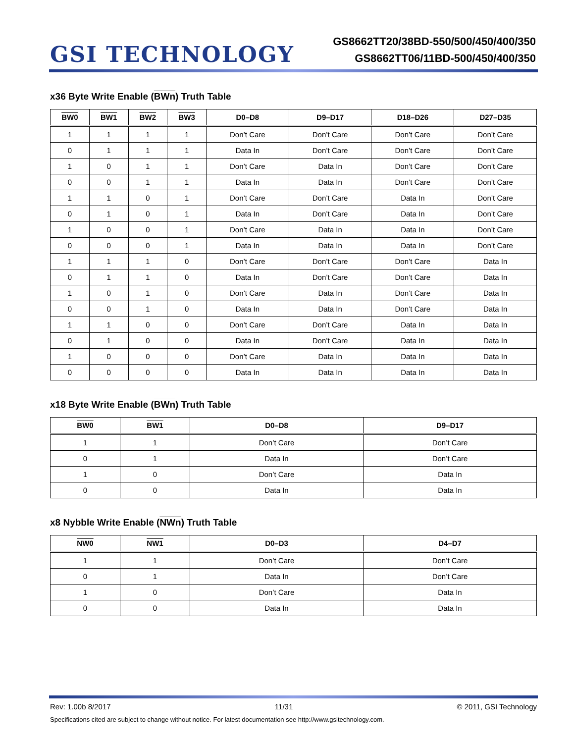GSI TECHNOLOGY
GS8662TT20/38BD-550/500/450/400/350
GS8662TT06/11BD-500/450/400/350
x36 Byte Write Enable (BWn) Truth Table
| BW0 | BW1 | BW2 | BW3 | D0–D8 | D9–D17 | D18–D26 | D27–D35 |
| --- | --- | --- | --- | --- | --- | --- | --- |
| 1 | 1 | 1 | 1 | Don’t Care | Don’t Care | Don’t Care | Don’t Care |
| 0 | 1 | 1 | 1 | Data In | Don’t Care | Don’t Care | Don’t Care |
| 1 | 0 | 1 | 1 | Don’t Care | Data In | Don’t Care | Don’t Care |
| 0 | 0 | 1 | 1 | Data In | Data In | Don’t Care | Don’t Care |
| 1 | 1 | 0 | 1 | Don’t Care | Don’t Care | Data In | Don’t Care |
| 0 | 1 | 0 | 1 | Data In | Don’t Care | Data In | Don’t Care |
| 1 | 0 | 0 | 1 | Don’t Care | Data In | Data In | Don’t Care |
| 0 | 0 | 0 | 1 | Data In | Data In | Data In | Don’t Care |
| 1 | 1 | 1 | 0 | Don’t Care | Don’t Care | Don’t Care | Data In |
| 0 | 1 | 1 | 0 | Data In | Don’t Care | Don’t Care | Data In |
| 1 | 0 | 1 | 0 | Don’t Care | Data In | Don’t Care | Data In |
| 0 | 0 | 1 | 0 | Data In | Data In | Don’t Care | Data In |
| 1 | 1 | 0 | 0 | Don’t Care | Don’t Care | Data In | Data In |
| 0 | 1 | 0 | 0 | Data In | Don’t Care | Data In | Data In |
| 1 | 0 | 0 | 0 | Don’t Care | Data In | Data In | Data In |
| 0 | 0 | 0 | 0 | Data In | Data In | Data In | Data In |
x18 Byte Write Enable (BWn) Truth Table
| BW0 | BW1 | D0–D8 | D9–D17 |
| --- | --- | --- | --- |
| 1 | 1 | Don’t Care | Don’t Care |
| 0 | 1 | Data In | Don’t Care |
| 1 | 0 | Don’t Care | Data In |
| 0 | 0 | Data In | Data In |
x8 Nybble Write Enable (NWn) Truth Table
| NW0 | NW1 | D0–D3 | D4–D7 |
| --- | --- | --- | --- |
| 1 | 1 | Don’t Care | Don’t Care |
| 0 | 1 | Data In | Don’t Care |
| 1 | 0 | Don’t Care | Data In |
| 0 | 0 | Data In | Data In |
Rev: 1.00b 8/2017 11/31 © 2011, GSI Technology
Specifications cited are subject to change without notice. For latest documentation see http://www.gsitechnology.com.